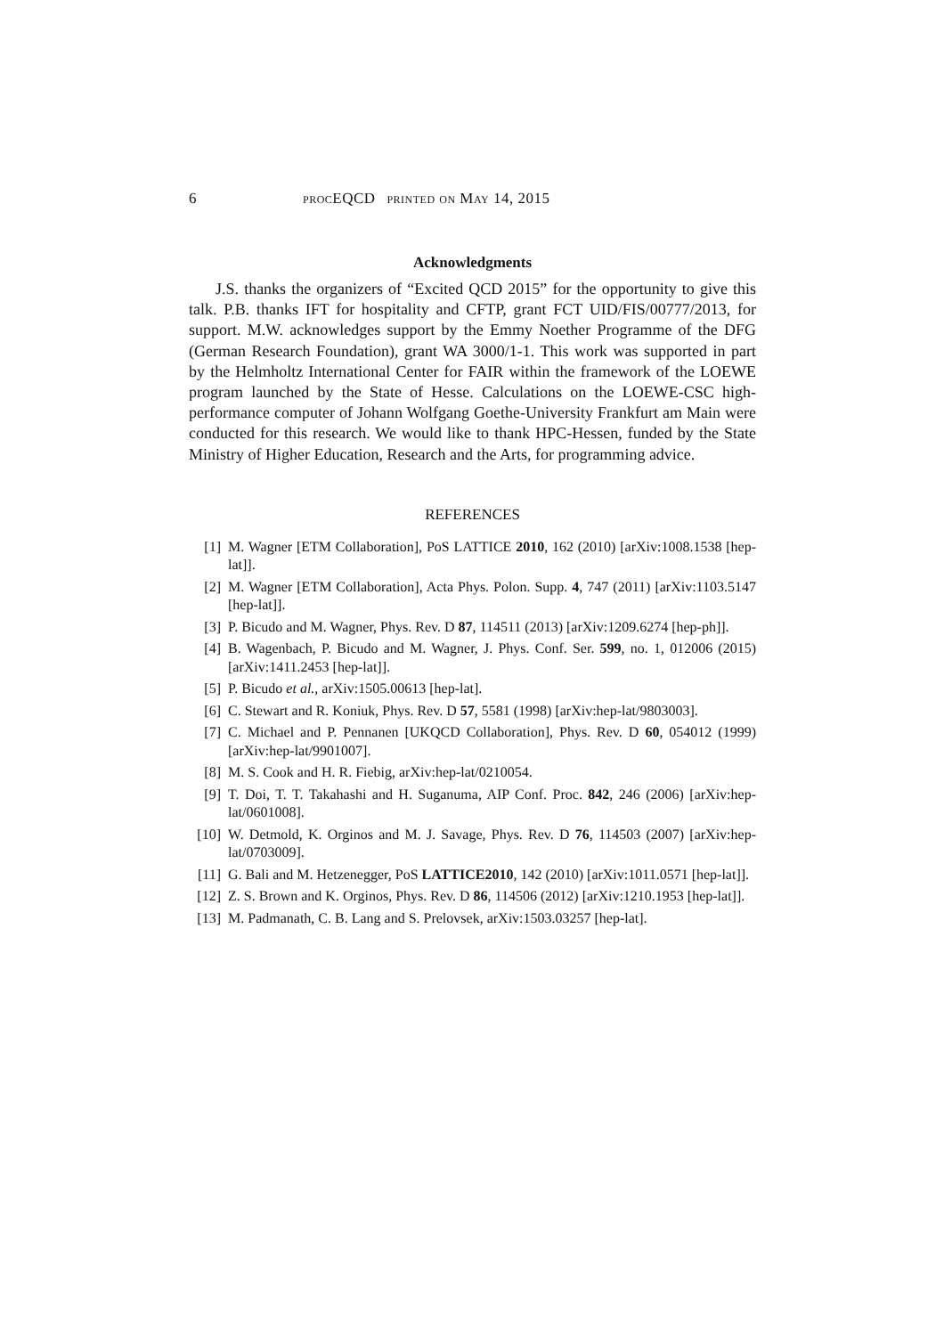6 procEQCD printed on May 14, 2015
Acknowledgments
J.S. thanks the organizers of “Excited QCD 2015” for the opportunity to give this talk. P.B. thanks IFT for hospitality and CFTP, grant FCT UID/FIS/00777/2013, for support. M.W. acknowledges support by the Emmy Noether Programme of the DFG (German Research Foundation), grant WA 3000/1-1. This work was supported in part by the Helmholtz International Center for FAIR within the framework of the LOEWE program launched by the State of Hesse. Calculations on the LOEWE-CSC high-performance computer of Johann Wolfgang Goethe-University Frankfurt am Main were conducted for this research. We would like to thank HPC-Hessen, funded by the State Ministry of Higher Education, Research and the Arts, for programming advice.
REFERENCES
[1] M. Wagner [ETM Collaboration], PoS LATTICE 2010, 162 (2010) [arXiv:1008.1538 [hep-lat]].
[2] M. Wagner [ETM Collaboration], Acta Phys. Polon. Supp. 4, 747 (2011) [arXiv:1103.5147 [hep-lat]].
[3] P. Bicudo and M. Wagner, Phys. Rev. D 87, 114511 (2013) [arXiv:1209.6274 [hep-ph]].
[4] B. Wagenbach, P. Bicudo and M. Wagner, J. Phys. Conf. Ser. 599, no. 1, 012006 (2015) [arXiv:1411.2453 [hep-lat]].
[5] P. Bicudo et al., arXiv:1505.00613 [hep-lat].
[6] C. Stewart and R. Koniuk, Phys. Rev. D 57, 5581 (1998) [arXiv:hep-lat/9803003].
[7] C. Michael and P. Pennanen [UKQCD Collaboration], Phys. Rev. D 60, 054012 (1999) [arXiv:hep-lat/9901007].
[8] M. S. Cook and H. R. Fiebig, arXiv:hep-lat/0210054.
[9] T. Doi, T. T. Takahashi and H. Suganuma, AIP Conf. Proc. 842, 246 (2006) [arXiv:hep-lat/0601008].
[10] W. Detmold, K. Orginos and M. J. Savage, Phys. Rev. D 76, 114503 (2007) [arXiv:hep-lat/0703009].
[11] G. Bali and M. Hetzenegger, PoS LATTICE2010, 142 (2010) [arXiv:1011.0571 [hep-lat]].
[12] Z. S. Brown and K. Orginos, Phys. Rev. D 86, 114506 (2012) [arXiv:1210.1953 [hep-lat]].
[13] M. Padmanath, C. B. Lang and S. Prelovsek, arXiv:1503.03257 [hep-lat].